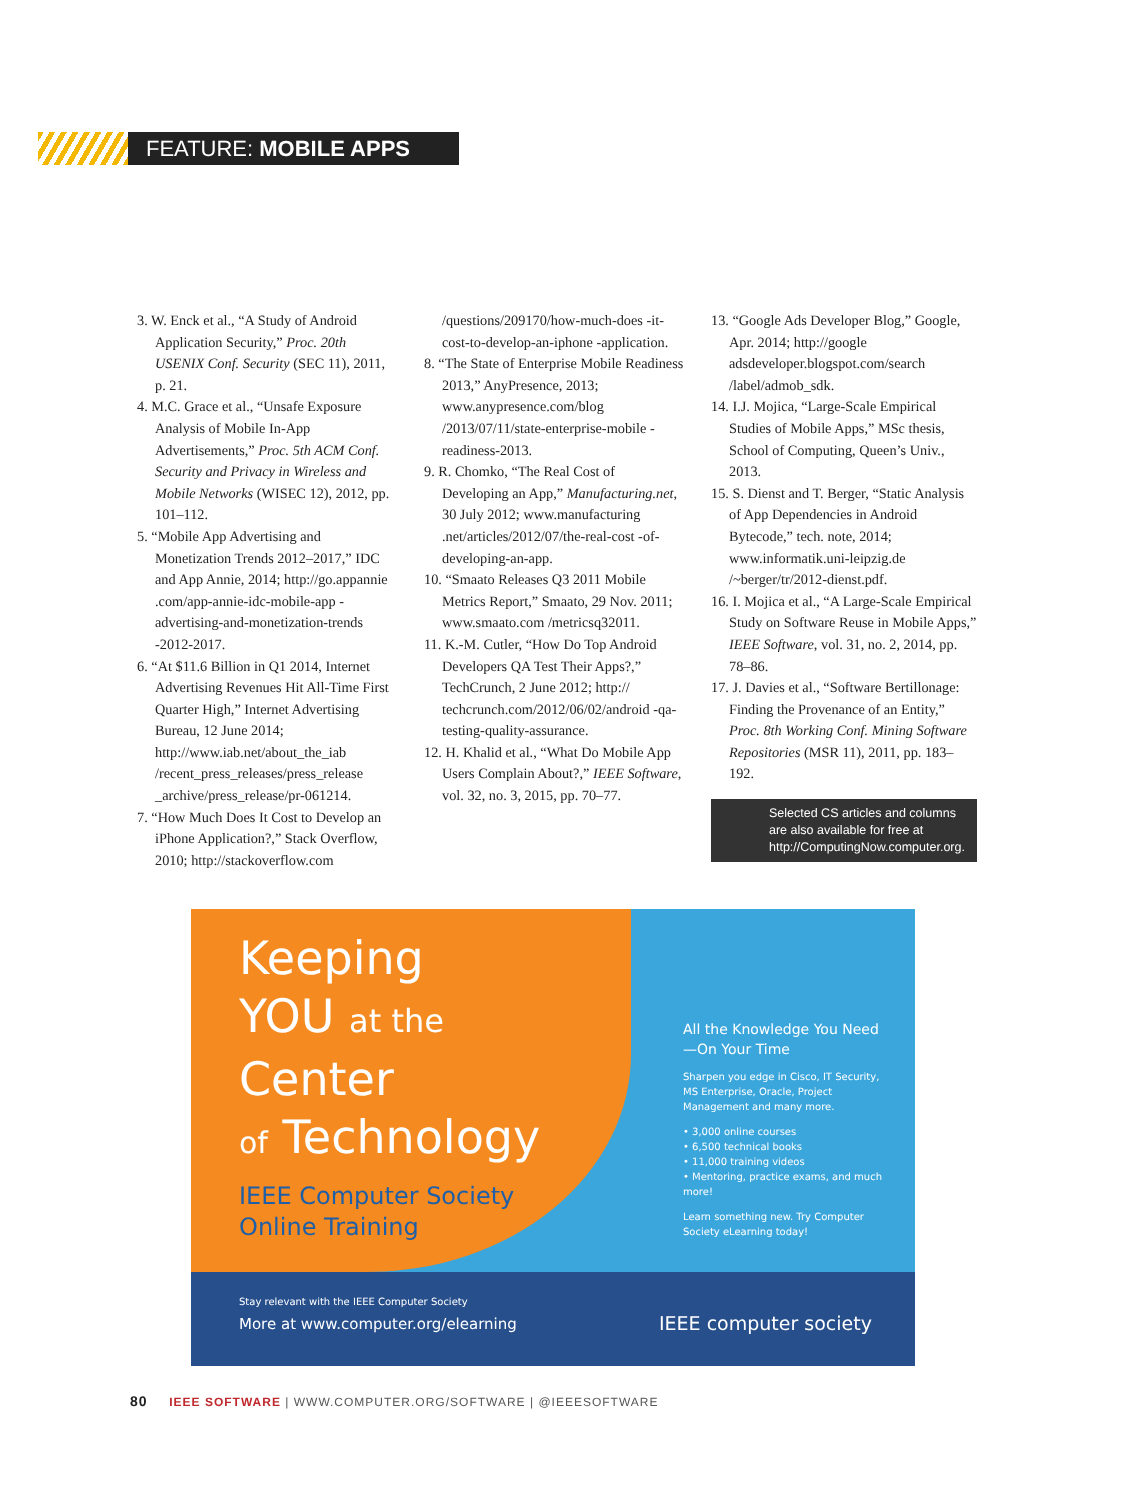FEATURE: MOBILE APPS
3. W. Enck et al., “A Study of Android Application Security,” Proc. 20th USENIX Conf. Security (SEC 11), 2011, p. 21.
4. M.C. Grace et al., “Unsafe Exposure Analysis of Mobile In-App Advertisements,” Proc. 5th ACM Conf. Security and Privacy in Wireless and Mobile Networks (WISEC 12), 2012, pp. 101–112.
5. “Mobile App Advertising and Monetization Trends 2012–2017,” IDC and App Annie, 2014; http://go.appannie .com/app-annie-idc-mobile-app -advertising-and-monetization-trends -2012-2017.
6. “At $11.6 Billion in Q1 2014, Internet Advertising Revenues Hit All-Time First Quarter High,” Internet Advertising Bureau, 12 June 2014; http://www.iab.net/about_the_iab /recent_press_releases/press_release _archive/press_release/pr-061214.
7. “How Much Does It Cost to Develop an iPhone Application?,” Stack Overflow, 2010; http://stackoverflow.com
/questions/209170/how-much-does -it-cost-to-develop-an-iphone -application.
8. “The State of Enterprise Mobile Readiness 2013,” AnyPresence, 2013; www.anypresence.com/blog /2013/07/11/state-enterprise-mobile -readiness-2013.
9. R. Chomko, “The Real Cost of Developing an App,” Manufacturing.net, 30 July 2012; www.manufacturing .net/articles/2012/07/the-real-cost -of-developing-an-app.
10. “Smaato Releases Q3 2011 Mobile Metrics Report,” Smaato, 29 Nov. 2011; www.smaato.com /metricsq32011.
11. K.-M. Cutler, “How Do Top Android Developers QA Test Their Apps?,” TechCrunch, 2 June 2012; http:// techcrunch.com/2012/06/02/android -qa-testing-quality-assurance.
12. H. Khalid et al., “What Do Mobile App Users Complain About?,” IEEE Software, vol. 32, no. 3, 2015, pp. 70–77.
13. “Google Ads Developer Blog,” Google, Apr. 2014; http://google adsdeveloper.blogspot.com/search /label/admob_sdk.
14. I.J. Mojica, “Large-Scale Empirical Studies of Mobile Apps,” MSc thesis, School of Computing, Queen’s Univ., 2013.
15. S. Dienst and T. Berger, “Static Analysis of App Dependencies in Android Bytecode,” tech. note, 2014; www.informatik.uni-leipzig.de /~berger/tr/2012-dienst.pdf.
16. I. Mojica et al., “A Large-Scale Empirical Study on Software Reuse in Mobile Apps,” IEEE Software, vol. 31, no. 2, 2014, pp. 78–86.
17. J. Davies et al., “Software Bertillonage: Finding the Provenance of an Entity,” Proc. 8th Working Conf. Mining Software Repositories (MSR 11), 2011, pp. 183–192.
Selected CS articles and columns are also available for free at http://ComputingNow.computer.org.
Keeping
YOU at the
Center
of Technology
IEEE Computer Society
Online Training
All the Knowledge You Need—On Your Time
Sharpen you edge in Cisco, IT Security, MS Enterprise, Oracle, Project Management and many more.
• 3,000 online courses
• 6,500 technical books
• 11,000 training videos
• Mentoring, practice exams, and much more!
Learn something new. Try Computer Society eLearning today!
Stay relevant with the IEEE Computer Society
More at www.computer.org/elearning
IEEE computer society
80 IEEE SOFTWARE | WWW.COMPUTER.ORG/SOFTWARE | @IEEESOFTWARE